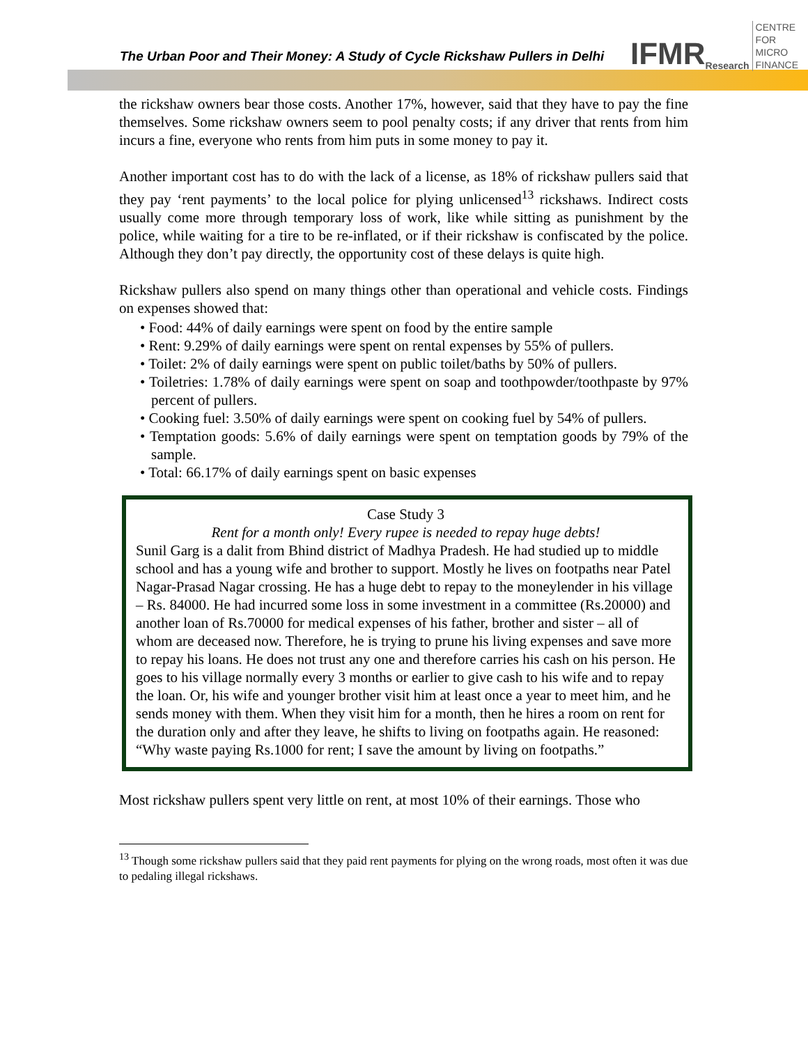The Urban Poor and Their Money: A Study of Cycle Rickshaw Pullers in Delhi
IFMR Research CENTRE FOR
MICRO FINANCE
the rickshaw owners bear those costs. Another 17%, however, said that they have to pay the fine themselves. Some rickshaw owners seem to pool penalty costs; if any driver that rents from him incurs a fine, everyone who rents from him puts in some money to pay it.
Another important cost has to do with the lack of a license, as 18% of rickshaw pullers said that they pay ‘rent payments’ to the local police for plying unlicensed<sup>13</sup> rickshaws. Indirect costs usually come more through temporary loss of work, like while sitting as punishment by the police, while waiting for a tire to be re-inflated, or if their rickshaw is confiscated by the police. Although they don’t pay directly, the opportunity cost of these delays is quite high.
Rickshaw pullers also spend on many things other than operational and vehicle costs. Findings on expenses showed that:
• Food: 44% of daily earnings were spent on food by the entire sample
• Rent: 9.29% of daily earnings were spent on rental expenses by 55% of pullers.
• Toilet: 2% of daily earnings were spent on public toilet/baths by 50% of pullers.
• Toiletries: 1.78% of daily earnings were spent on soap and toothpowder/toothpaste by 97% percent of pullers.
• Cooking fuel: 3.50% of daily earnings were spent on cooking fuel by 54% of pullers.
• Temptation goods: 5.6% of daily earnings were spent on temptation goods by 79% of the sample.
• Total: 66.17% of daily earnings spent on basic expenses
Case Study 3
Rent for a month only! Every rupee is needed to repay huge debts!
Sunil Garg is a dalit from Bhind district of Madhya Pradesh. He had studied up to middle school and has a young wife and brother to support. Mostly he lives on footpaths near Patel Nagar-Prasad Nagar crossing. He has a huge debt to repay to the moneylender in his village – Rs. 84000. He had incurred some loss in some investment in a committee (Rs.20000) and another loan of Rs.70000 for medical expenses of his father, brother and sister – all of whom are deceased now. Therefore, he is trying to prune his living expenses and save more to repay his loans. He does not trust any one and therefore carries his cash on his person. He goes to his village normally every 3 months or earlier to give cash to his wife and to repay the loan. Or, his wife and younger brother visit him at least once a year to meet him, and he sends money with them. When they visit him for a month, then he hires a room on rent for the duration only and after they leave, he shifts to living on footpaths again. He reasoned: “Why waste paying Rs.1000 for rent; I save the amount by living on footpaths.”
Most rickshaw pullers spent very little on rent, at most 10% of their earnings. Those who
<sup>13</sup> Though some rickshaw pullers said that they paid rent payments for plying on the wrong roads, most often it was due to pedaling illegal rickshaws.